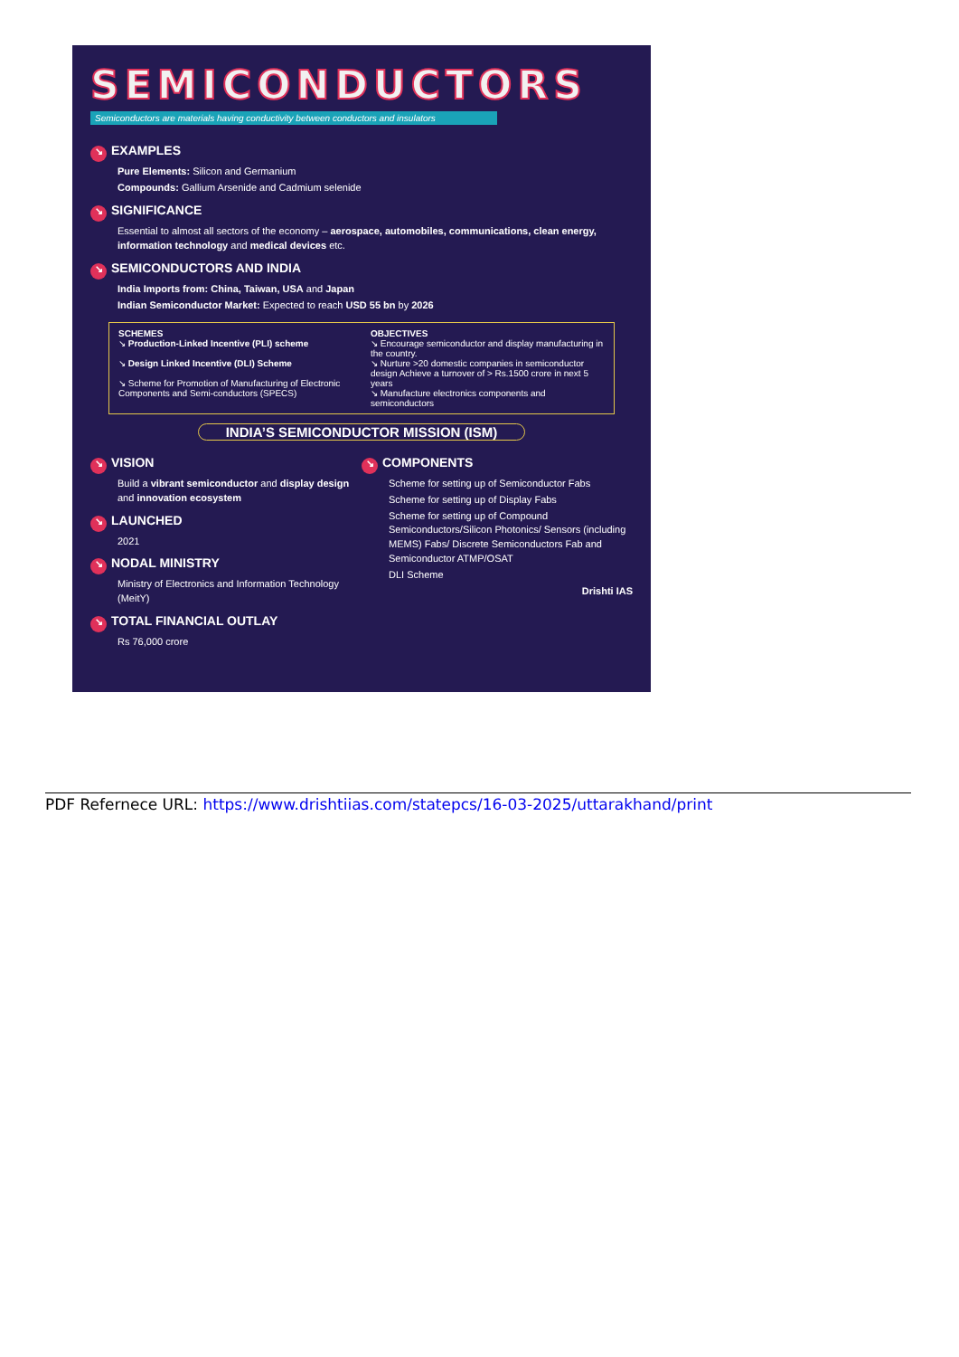SEMICONDUCTORS
Semiconductors are materials having conductivity between conductors and insulators
↘ EXAMPLES
Pure Elements: Silicon and Germanium
Compounds: Gallium Arsenide and Cadmium selenide
↘ SIGNIFICANCE
Essential to almost all sectors of the economy – aerospace, automobiles, communications, clean energy, information technology and medical devices etc.
↘ SEMICONDUCTORS AND INDIA
India Imports from: China, Taiwan, USA and Japan
Indian Semiconductor Market: Expected to reach USD 55 bn by 2026
SCHEMES
↘ Production-Linked Incentive (PLI) scheme
↘ Design Linked Incentive (DLI) Scheme
↘ Scheme for Promotion of Manufacturing of Electronic Components and Semi-conductors (SPECS)
OBJECTIVES
↘ Encourage semiconductor and display manufacturing in the country.
↘ Nurture >20 domestic companies in semiconductor design Achieve a turnover of > Rs.1500 crore in next 5 years
↘ Manufacture electronics components and semiconductors
INDIA’S SEMICONDUCTOR MISSION (ISM)
↘ VISION
Build a vibrant semiconductor and display design and innovation ecosystem
↘ LAUNCHED
2021
↘ NODAL MINISTRY
Ministry of Electronics and Information Technology (MeitY)
↘ TOTAL FINANCIAL OUTLAY
Rs 76,000 crore
↘ COMPONENTS
Scheme for setting up of Semiconductor Fabs
Scheme for setting up of Display Fabs
Scheme for setting up of Compound Semiconductors/Silicon Photonics/ Sensors (including MEMS) Fabs/ Discrete Semiconductors Fab and Semiconductor ATMP/OSAT
DLI Scheme
Drishti IAS
PDF Refernece URL: https://www.drishtiias.com/statepcs/16-03-2025/uttarakhand/print